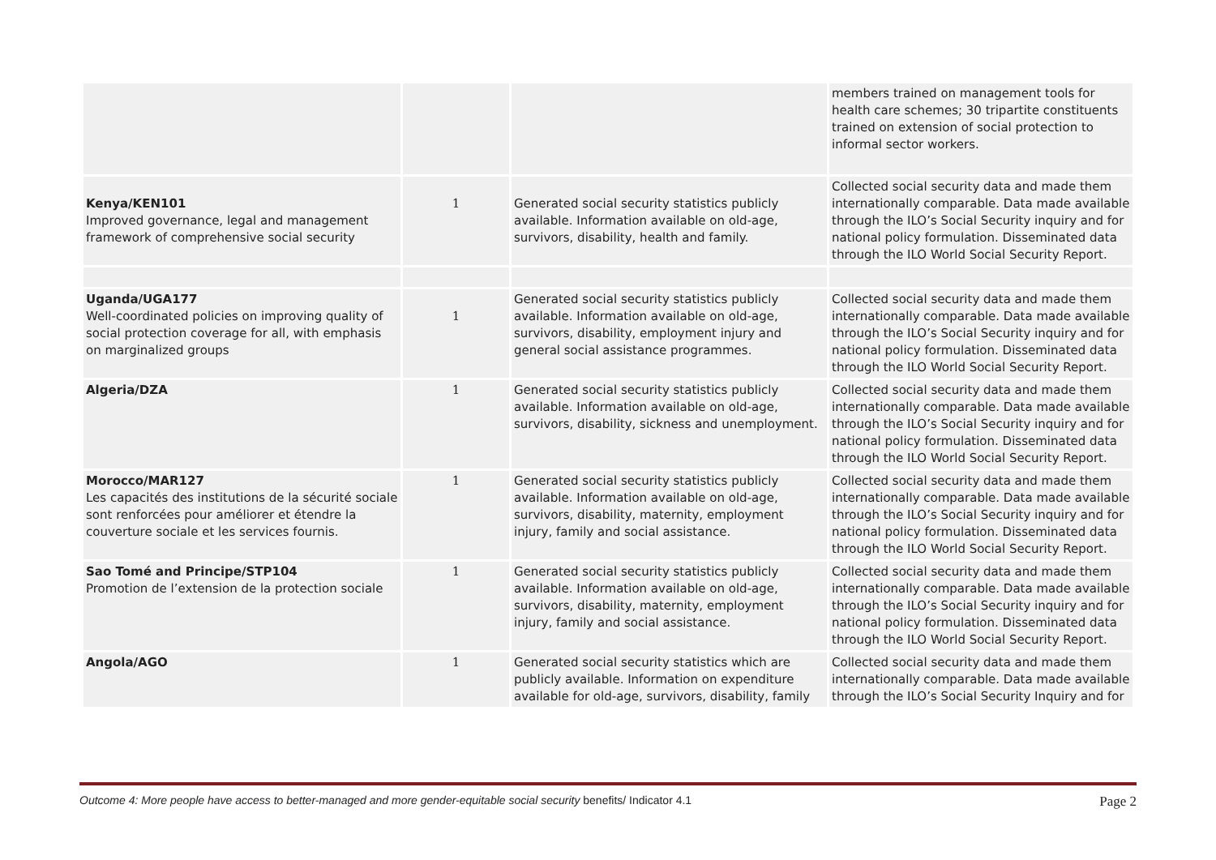| | | | members trained on management tools for health care schemes; 30 tripartite constituents trained on extension of social protection to informal sector workers. |
| Kenya/KEN101 Improved governance, legal and management framework of comprehensive social security | 1 | Generated social security statistics publicly available. Information available on old-age, survivors, disability, health and family. | Collected social security data and made them internationally comparable. Data made available through the ILO’s Social Security inquiry and for national policy formulation. Disseminated data through the ILO World Social Security Report. |
| Uganda/UGA177 Well-coordinated policies on improving quality of social protection coverage for all, with emphasis on marginalized groups | 1 | Generated social security statistics publicly available. Information available on old-age, survivors, disability, employment injury and general social assistance programmes. | Collected social security data and made them internationally comparable. Data made available through the ILO’s Social Security inquiry and for national policy formulation. Disseminated data through the ILO World Social Security Report. |
| Algeria/DZA | 1 | Generated social security statistics publicly available. Information available on old-age, survivors, disability, sickness and unemployment. | Collected social security data and made them internationally comparable. Data made available through the ILO’s Social Security inquiry and for national policy formulation. Disseminated data through the ILO World Social Security Report. |
| Morocco/MAR127 Les capacités des institutions de la sécurité sociale sont renforcées pour améliorer et étendre la couverture sociale et les services fournis. | 1 | Generated social security statistics publicly available. Information available on old-age, survivors, disability, maternity, employment injury, family and social assistance. | Collected social security data and made them internationally comparable. Data made available through the ILO’s Social Security inquiry and for national policy formulation. Disseminated data through the ILO World Social Security Report. |
| Sao Tomé and Principe/STP104 Promotion de l’extension de la protection sociale | 1 | Generated social security statistics publicly available. Information available on old-age, survivors, disability, maternity, employment injury, family and social assistance. | Collected social security data and made them internationally comparable. Data made available through the ILO’s Social Security inquiry and for national policy formulation. Disseminated data through the ILO World Social Security Report. |
| Angola/AGO | 1 | Generated social security statistics which are publicly available. Information on expenditure available for old-age, survivors, disability, family | Collected social security data and made them internationally comparable. Data made available through the ILO’s Social Security Inquiry and for |
Outcome 4: More people have access to better-managed and more gender-equitable social security benefits/ Indicator 4.1 Page 2